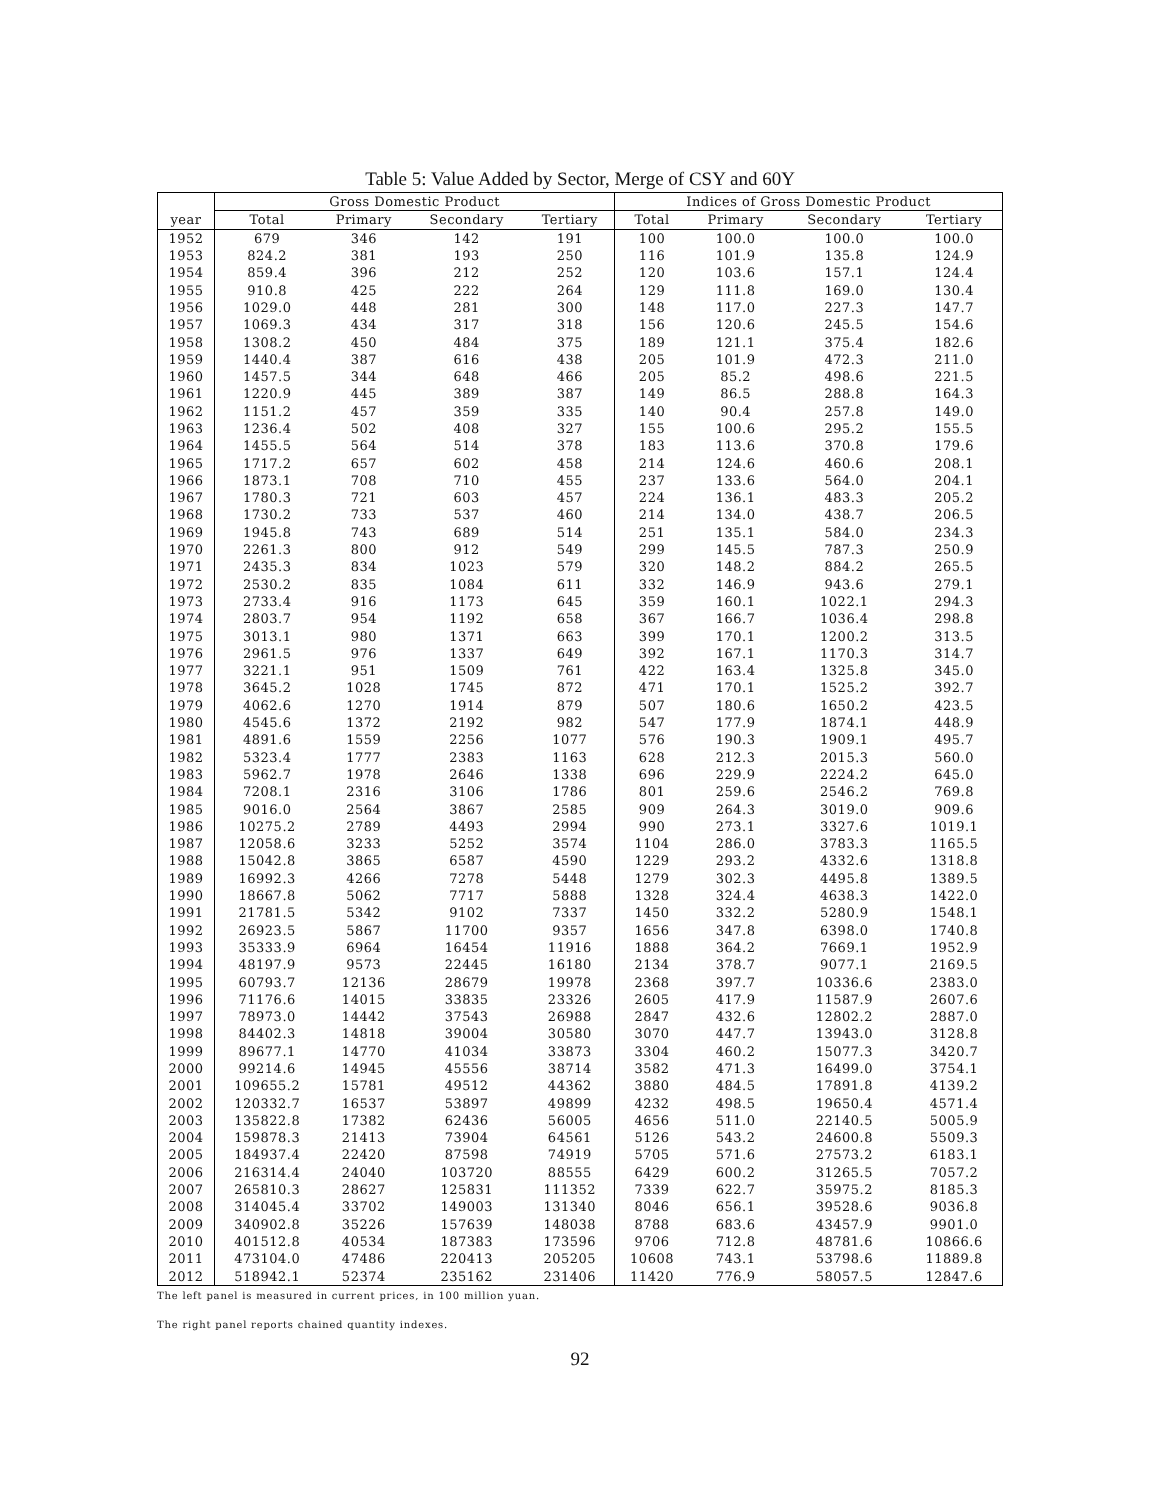Table 5: Value Added by Sector, Merge of CSY and 60Y
| | Gross Domestic Product | | | | Indices of Gross Domestic Product | | | |
| --- | --- | --- | --- | --- | --- | --- | --- | --- |
| year | Total | Primary | Secondary | Tertiary | Total | Primary | Secondary | Tertiary |
| 1952 | 679 | 346 | 142 | 191 | 100 | 100.0 | 100.0 | 100.0 |
| 1953 | 824.2 | 381 | 193 | 250 | 116 | 101.9 | 135.8 | 124.9 |
| 1954 | 859.4 | 396 | 212 | 252 | 120 | 103.6 | 157.1 | 124.4 |
| 1955 | 910.8 | 425 | 222 | 264 | 129 | 111.8 | 169.0 | 130.4 |
| 1956 | 1029.0 | 448 | 281 | 300 | 148 | 117.0 | 227.3 | 147.7 |
| 1957 | 1069.3 | 434 | 317 | 318 | 156 | 120.6 | 245.5 | 154.6 |
| 1958 | 1308.2 | 450 | 484 | 375 | 189 | 121.1 | 375.4 | 182.6 |
| 1959 | 1440.4 | 387 | 616 | 438 | 205 | 101.9 | 472.3 | 211.0 |
| 1960 | 1457.5 | 344 | 648 | 466 | 205 | 85.2 | 498.6 | 221.5 |
| 1961 | 1220.9 | 445 | 389 | 387 | 149 | 86.5 | 288.8 | 164.3 |
| 1962 | 1151.2 | 457 | 359 | 335 | 140 | 90.4 | 257.8 | 149.0 |
| 1963 | 1236.4 | 502 | 408 | 327 | 155 | 100.6 | 295.2 | 155.5 |
| 1964 | 1455.5 | 564 | 514 | 378 | 183 | 113.6 | 370.8 | 179.6 |
| 1965 | 1717.2 | 657 | 602 | 458 | 214 | 124.6 | 460.6 | 208.1 |
| 1966 | 1873.1 | 708 | 710 | 455 | 237 | 133.6 | 564.0 | 204.1 |
| 1967 | 1780.3 | 721 | 603 | 457 | 224 | 136.1 | 483.3 | 205.2 |
| 1968 | 1730.2 | 733 | 537 | 460 | 214 | 134.0 | 438.7 | 206.5 |
| 1969 | 1945.8 | 743 | 689 | 514 | 251 | 135.1 | 584.0 | 234.3 |
| 1970 | 2261.3 | 800 | 912 | 549 | 299 | 145.5 | 787.3 | 250.9 |
| 1971 | 2435.3 | 834 | 1023 | 579 | 320 | 148.2 | 884.2 | 265.5 |
| 1972 | 2530.2 | 835 | 1084 | 611 | 332 | 146.9 | 943.6 | 279.1 |
| 1973 | 2733.4 | 916 | 1173 | 645 | 359 | 160.1 | 1022.1 | 294.3 |
| 1974 | 2803.7 | 954 | 1192 | 658 | 367 | 166.7 | 1036.4 | 298.8 |
| 1975 | 3013.1 | 980 | 1371 | 663 | 399 | 170.1 | 1200.2 | 313.5 |
| 1976 | 2961.5 | 976 | 1337 | 649 | 392 | 167.1 | 1170.3 | 314.7 |
| 1977 | 3221.1 | 951 | 1509 | 761 | 422 | 163.4 | 1325.8 | 345.0 |
| 1978 | 3645.2 | 1028 | 1745 | 872 | 471 | 170.1 | 1525.2 | 392.7 |
| 1979 | 4062.6 | 1270 | 1914 | 879 | 507 | 180.6 | 1650.2 | 423.5 |
| 1980 | 4545.6 | 1372 | 2192 | 982 | 547 | 177.9 | 1874.1 | 448.9 |
| 1981 | 4891.6 | 1559 | 2256 | 1077 | 576 | 190.3 | 1909.1 | 495.7 |
| 1982 | 5323.4 | 1777 | 2383 | 1163 | 628 | 212.3 | 2015.3 | 560.0 |
| 1983 | 5962.7 | 1978 | 2646 | 1338 | 696 | 229.9 | 2224.2 | 645.0 |
| 1984 | 7208.1 | 2316 | 3106 | 1786 | 801 | 259.6 | 2546.2 | 769.8 |
| 1985 | 9016.0 | 2564 | 3867 | 2585 | 909 | 264.3 | 3019.0 | 909.6 |
| 1986 | 10275.2 | 2789 | 4493 | 2994 | 990 | 273.1 | 3327.6 | 1019.1 |
| 1987 | 12058.6 | 3233 | 5252 | 3574 | 1104 | 286.0 | 3783.3 | 1165.5 |
| 1988 | 15042.8 | 3865 | 6587 | 4590 | 1229 | 293.2 | 4332.6 | 1318.8 |
| 1989 | 16992.3 | 4266 | 7278 | 5448 | 1279 | 302.3 | 4495.8 | 1389.5 |
| 1990 | 18667.8 | 5062 | 7717 | 5888 | 1328 | 324.4 | 4638.3 | 1422.0 |
| 1991 | 21781.5 | 5342 | 9102 | 7337 | 1450 | 332.2 | 5280.9 | 1548.1 |
| 1992 | 26923.5 | 5867 | 11700 | 9357 | 1656 | 347.8 | 6398.0 | 1740.8 |
| 1993 | 35333.9 | 6964 | 16454 | 11916 | 1888 | 364.2 | 7669.1 | 1952.9 |
| 1994 | 48197.9 | 9573 | 22445 | 16180 | 2134 | 378.7 | 9077.1 | 2169.5 |
| 1995 | 60793.7 | 12136 | 28679 | 19978 | 2368 | 397.7 | 10336.6 | 2383.0 |
| 1996 | 71176.6 | 14015 | 33835 | 23326 | 2605 | 417.9 | 11587.9 | 2607.6 |
| 1997 | 78973.0 | 14442 | 37543 | 26988 | 2847 | 432.6 | 12802.2 | 2887.0 |
| 1998 | 84402.3 | 14818 | 39004 | 30580 | 3070 | 447.7 | 13943.0 | 3128.8 |
| 1999 | 89677.1 | 14770 | 41034 | 33873 | 3304 | 460.2 | 15077.3 | 3420.7 |
| 2000 | 99214.6 | 14945 | 45556 | 38714 | 3582 | 471.3 | 16499.0 | 3754.1 |
| 2001 | 109655.2 | 15781 | 49512 | 44362 | 3880 | 484.5 | 17891.8 | 4139.2 |
| 2002 | 120332.7 | 16537 | 53897 | 49899 | 4232 | 498.5 | 19650.4 | 4571.4 |
| 2003 | 135822.8 | 17382 | 62436 | 56005 | 4656 | 511.0 | 22140.5 | 5005.9 |
| 2004 | 159878.3 | 21413 | 73904 | 64561 | 5126 | 543.2 | 24600.8 | 5509.3 |
| 2005 | 184937.4 | 22420 | 87598 | 74919 | 5705 | 571.6 | 27573.2 | 6183.1 |
| 2006 | 216314.4 | 24040 | 103720 | 88555 | 6429 | 600.2 | 31265.5 | 7057.2 |
| 2007 | 265810.3 | 28627 | 125831 | 111352 | 7339 | 622.7 | 35975.2 | 8185.3 |
| 2008 | 314045.4 | 33702 | 149003 | 131340 | 8046 | 656.1 | 39528.6 | 9036.8 |
| 2009 | 340902.8 | 35226 | 157639 | 148038 | 8788 | 683.6 | 43457.9 | 9901.0 |
| 2010 | 401512.8 | 40534 | 187383 | 173596 | 9706 | 712.8 | 48781.6 | 10866.6 |
| 2011 | 473104.0 | 47486 | 220413 | 205205 | 10608 | 743.1 | 53798.6 | 11889.8 |
| 2012 | 518942.1 | 52374 | 235162 | 231406 | 11420 | 776.9 | 58057.5 | 12847.6 |
The left panel is measured in current prices, in 100 million yuan.
The right panel reports chained quantity indexes.
92